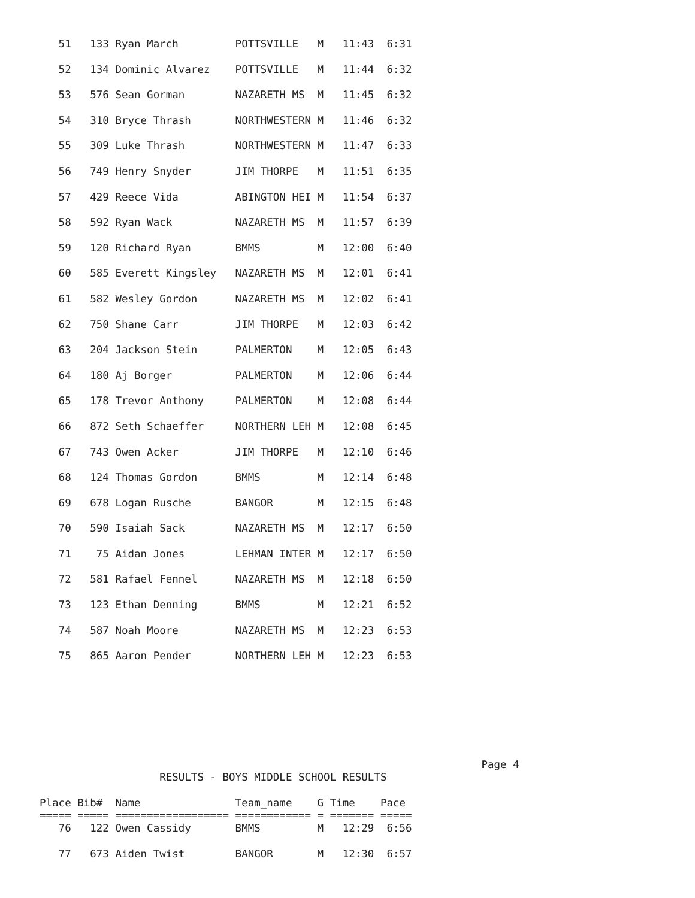51   133 Ryan March         POTTSVILLE   M   11:43  6:31
   52   134 Dominic Alvarez    POTTSVILLE   M   11:44  6:32
   53   576 Sean Gorman        NAZARETH MS  M   11:45  6:32
   54   310 Bryce Thrash       NORTHWESTERN M   11:46  6:32
   55   309 Luke Thrash        NORTHWESTERN M   11:47  6:33
   56   749 Henry Snyder       JIM THORPE   M   11:51  6:35
   57   429 Reece Vida         ABINGTON HEI M   11:54  6:37
   58   592 Ryan Wack          NAZARETH MS  M   11:57  6:39
   59   120 Richard Ryan       BMMS         M   12:00  6:40
   60   585 Everett Kingsley   NAZARETH MS  M   12:01  6:41
   61   582 Wesley Gordon      NAZARETH MS  M   12:02  6:41
   62   750 Shane Carr         JIM THORPE   M   12:03  6:42
   63   204 Jackson Stein      PALMERTON    M   12:05  6:43
   64   180 Aj Borger          PALMERTON    M   12:06  6:44
   65   178 Trevor Anthony     PALMERTON    M   12:08  6:44
   66   872 Seth Schaeffer     NORTHERN LEH M   12:08  6:45
   67   743 Owen Acker         JIM THORPE   M   12:10  6:46
   68   124 Thomas Gordon      BMMS         M   12:14  6:48
   69   678 Logan Rusche       BANGOR       M   12:15  6:48
   70   590 Isaiah Sack        NAZARETH MS  M   12:17  6:50
   71    75 Aidan Jones        LEHMAN INTER M   12:17  6:50
   72   581 Rafael Fennel      NAZARETH MS  M   12:18  6:50
   73   123 Ethan Denning      BMMS         M   12:21  6:52
   74   587 Noah Moore         NAZARETH MS  M   12:23  6:53
   75   865 Aaron Pender       NORTHERN LEH M   12:23  6:53
                                                                      Page 4
                   RESULTS - BOYS MIDDLE SCHOOL RESULTS

Place Bib#  Name               Team_name    G Time    Pace
===== ===== ================== ============ = ======= =====
   76   122 Owen Cassidy       BMMS         M   12:29  6:56

   77   673 Aiden Twist        BANGOR       M   12:30  6:57